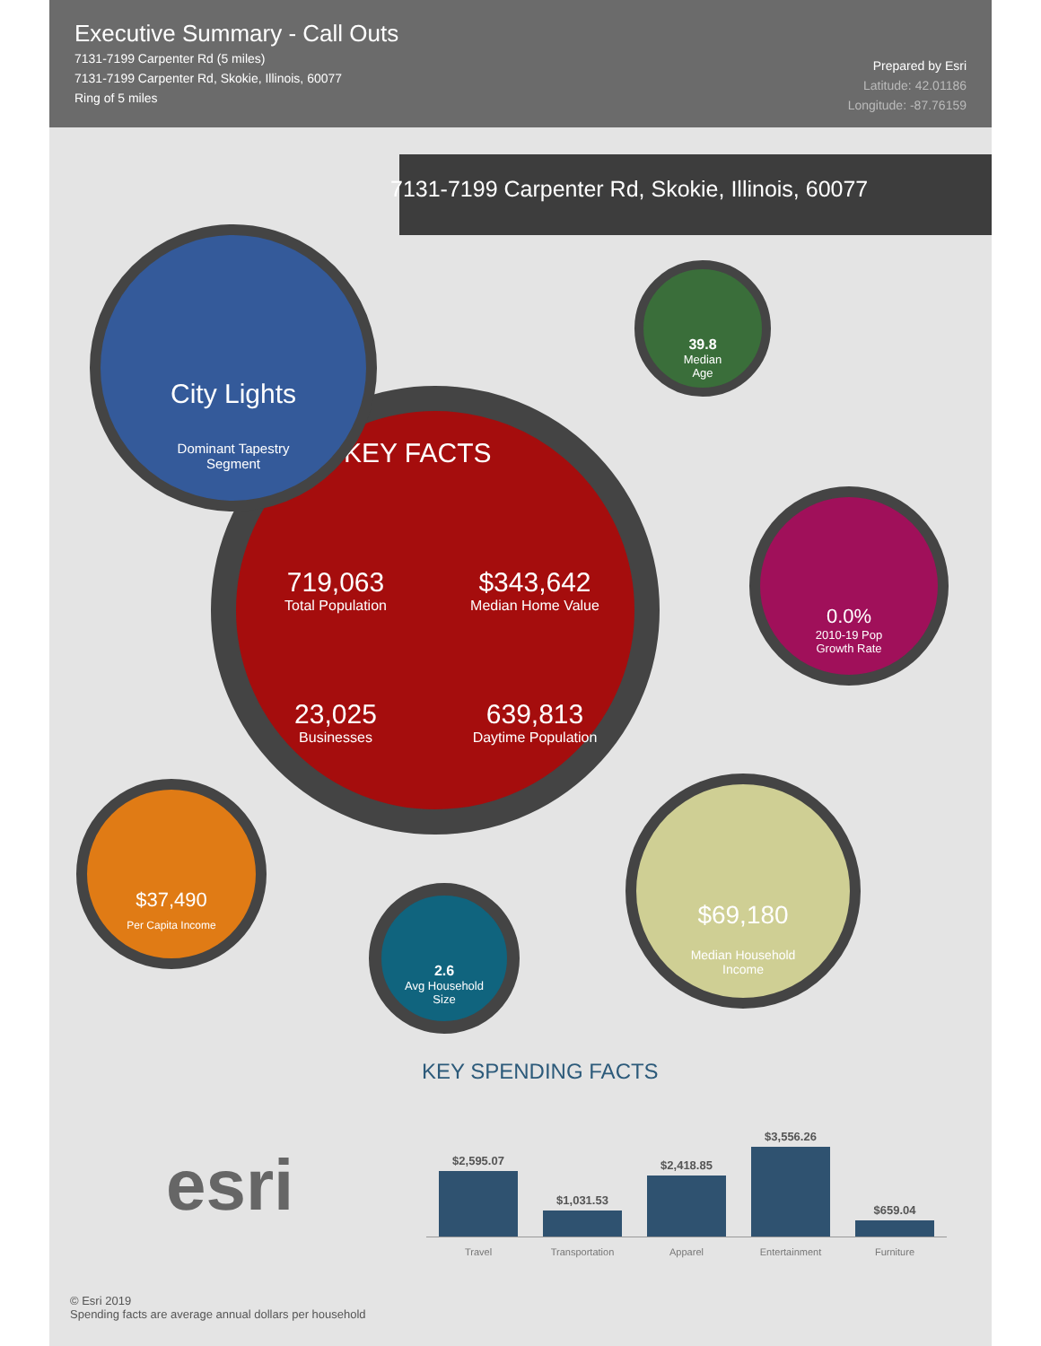Executive Summary - Call Outs
7131-7199 Carpenter Rd (5 miles)
7131-7199 Carpenter Rd, Skokie, Illinois, 60077
Ring of 5 miles
Prepared by Esri
Latitude: 42.01186
Longitude: -87.76159
7131-7199 Carpenter Rd, Skokie, Illinois, 60077
KEY FACTS
719,063
Total Population
$343,642
Median Home Value
23,025
Businesses
639,813
Daytime Population
City Lights
Dominant Tapestry
Segment
39.8
Median
Age
0.0%
2010-19 Pop
Growth Rate
$37,490
Per Capita Income
2.6
Avg Household
Size
$69,180
Median Household
Income
KEY SPENDING FACTS
$2,595.07
$1,031.53
$2,418.85
$3,556.26
$659.04
Travel Transportation Apparel Entertainment Furniture
esri
© Esri 2019
Spending facts are average annual dollars per household